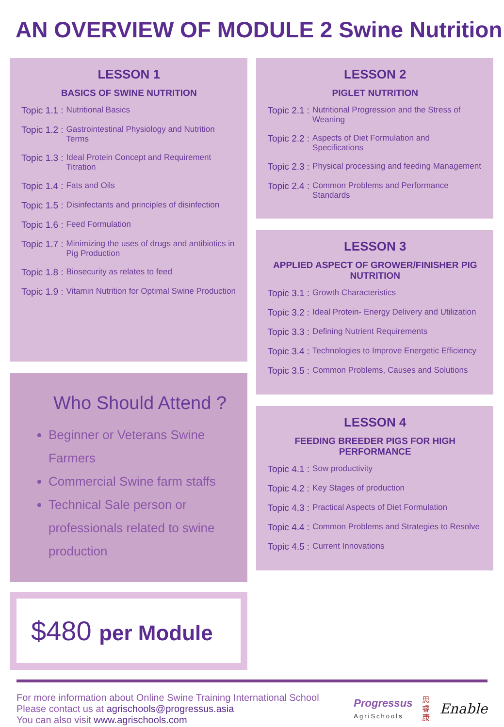AN OVERVIEW OF MODULE 2 Swine Nutrition
LESSON 1
BASICS OF SWINE NUTRITION
Topic 1.1 : Nutritional Basics
Topic 1.2 : Gastrointestinal Physiology and Nutrition Terms
Topic 1.3 : Ideal Protein Concept and Requirement Titration
Topic 1.4 : Fats and Oils
Topic 1.5 : Disinfectants and principles of disinfection
Topic 1.6 : Feed Formulation
Topic 1.7 : Minimizing the uses of drugs and antibiotics in Pig Production
Topic 1.8 : Biosecurity as relates to feed
Topic 1.9 : Vitamin Nutrition for Optimal Swine Production
Who Should Attend ?
Beginner or Veterans Swine Farmers
Commercial Swine farm staffs
Technical Sale person or professionals related to swine production
$480 per Module
LESSON 2
PIGLET NUTRITION
Topic 2.1 : Nutritional Progression and the Stress of Weaning
Topic 2.2 : Aspects of Diet Formulation and Specifications
Topic 2.3 : Physical processing and feeding Management
Topic 2.4 : Common Problems and Performance Standards
LESSON 3
APPLIED ASPECT OF GROWER/FINISHER PIG NUTRITION
Topic 3.1 : Growth Characteristics
Topic 3.2 : Ideal Protein- Energy Delivery and Utilization
Topic 3.3 : Defining Nutrient Requirements
Topic 3.4 : Technologies to Improve Energetic Efficiency
Topic 3.5 : Common Problems, Causes and Solutions
LESSON 4
FEEDING BREEDER PIGS FOR HIGH PERFORMANCE
Topic 4.1 : Sow productivity
Topic 4.2 : Key Stages of production
Topic 4.3 : Practical Aspects of Diet Formulation
Topic 4.4 : Common Problems and Strategies to Resolve
Topic 4.5 : Current Innovations
For more information about Online Swine Training International School
Please contact us at agrischools@progressus.asia
You can also visit www.agrischools.com
Progressus
AgriSchools
思
睿
康
Enable